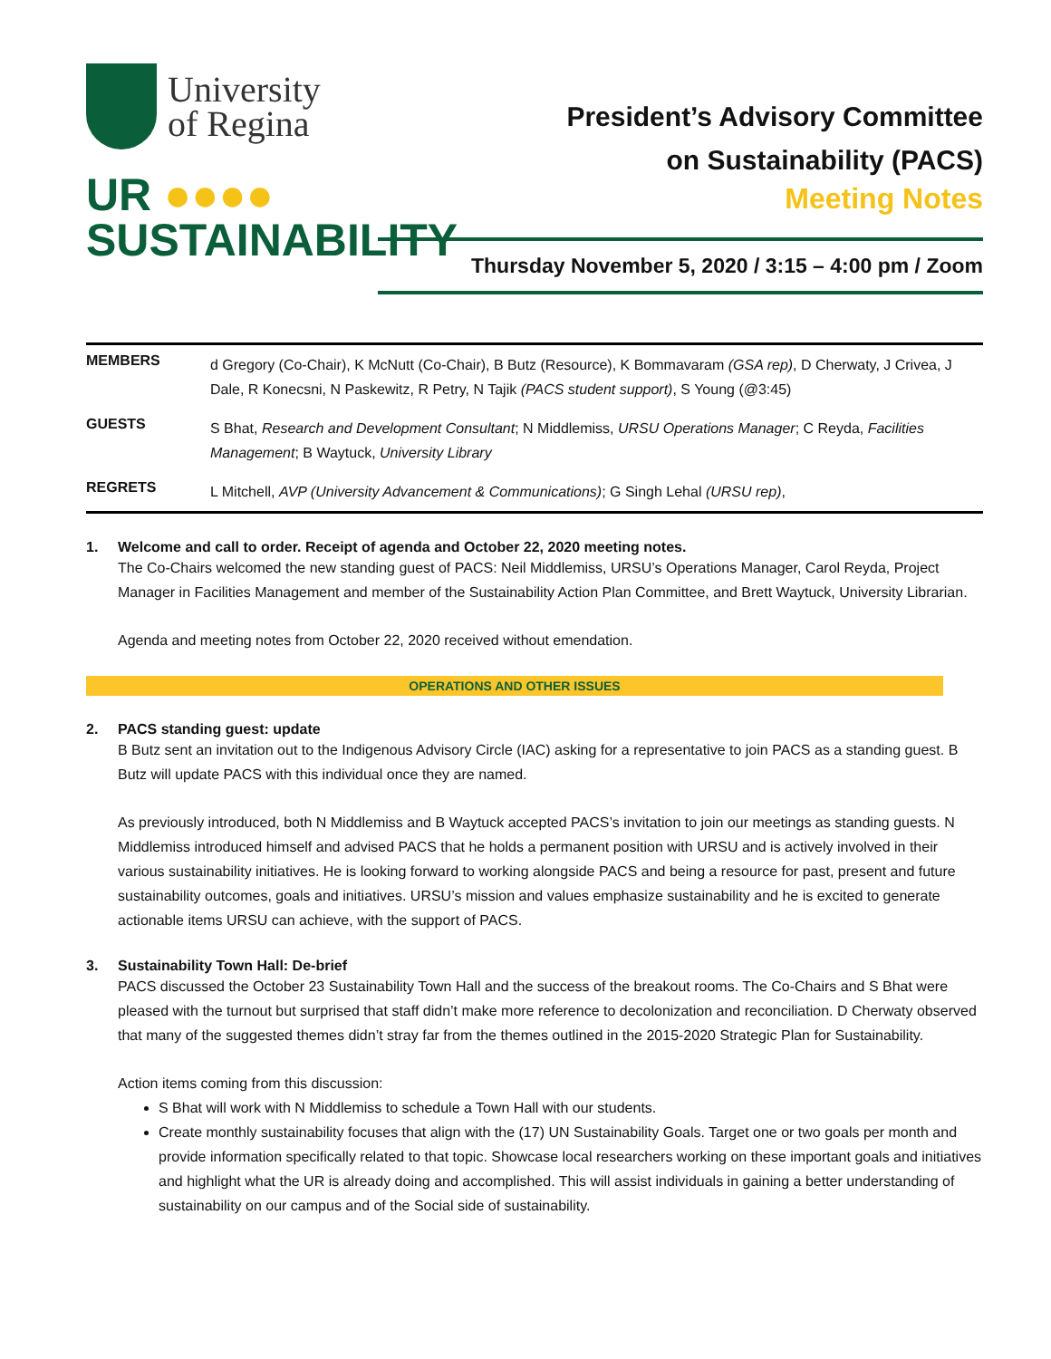University
of Regina
UR ●●●●
SUSTAINABILITY
President’s Advisory Committee
on Sustainability (PACS)
Meeting Notes
Thursday November 5, 2020 / 3:15 – 4:00 pm / Zoom
| MEMBERS | d Gregory (Co-Chair), K McNutt (Co-Chair), B Butz (Resource), K Bommavaram (GSA rep) , D Cherwaty, J Crivea, J Dale, R Konecsni, N Paskewitz, R Petry, N Tajik (PACS student support) , S Young (@3:45) |
| GUESTS | S Bhat, Research and Development Consultant ; N Middlemiss, URSU Operations Manager ; C Reyda, Facilities Management ; B Waytuck, University Library |
| REGRETS | L Mitchell, AVP (University Advancement & Communications) ; G Singh Lehal (URSU rep) , |
1. Welcome and call to order. Receipt of agenda and October 22, 2020 meeting notes.
The Co-Chairs welcomed the new standing guest of PACS: Neil Middlemiss, URSU’s Operations Manager, Carol Reyda, Project Manager in Facilities Management and member of the Sustainability Action Plan Committee, and Brett Waytuck, University Librarian.
Agenda and meeting notes from October 22, 2020 received without emendation.
OPERATIONS AND OTHER ISSUES
2. PACS standing guest: update
B Butz sent an invitation out to the Indigenous Advisory Circle (IAC) asking for a representative to join PACS as a standing guest. B Butz will update PACS with this individual once they are named.
As previously introduced, both N Middlemiss and B Waytuck accepted PACS’s invitation to join our meetings as standing guests. N Middlemiss introduced himself and advised PACS that he holds a permanent position with URSU and is actively involved in their various sustainability initiatives. He is looking forward to working alongside PACS and being a resource for past, present and future sustainability outcomes, goals and initiatives. URSU’s mission and values emphasize sustainability and he is excited to generate actionable items URSU can achieve, with the support of PACS.
3. Sustainability Town Hall: De-brief
PACS discussed the October 23 Sustainability Town Hall and the success of the breakout rooms. The Co-Chairs and S Bhat were pleased with the turnout but surprised that staff didn’t make more reference to decolonization and reconciliation. D Cherwaty observed that many of the suggested themes didn’t stray far from the themes outlined in the 2015-2020 Strategic Plan for Sustainability.
Action items coming from this discussion:
S Bhat will work with N Middlemiss to schedule a Town Hall with our students.
Create monthly sustainability focuses that align with the (17) UN Sustainability Goals. Target one or two goals per month and provide information specifically related to that topic. Showcase local researchers working on these important goals and initiatives and highlight what the UR is already doing and accomplished. This will assist individuals in gaining a better understanding of sustainability on our campus and of the Social side of sustainability.